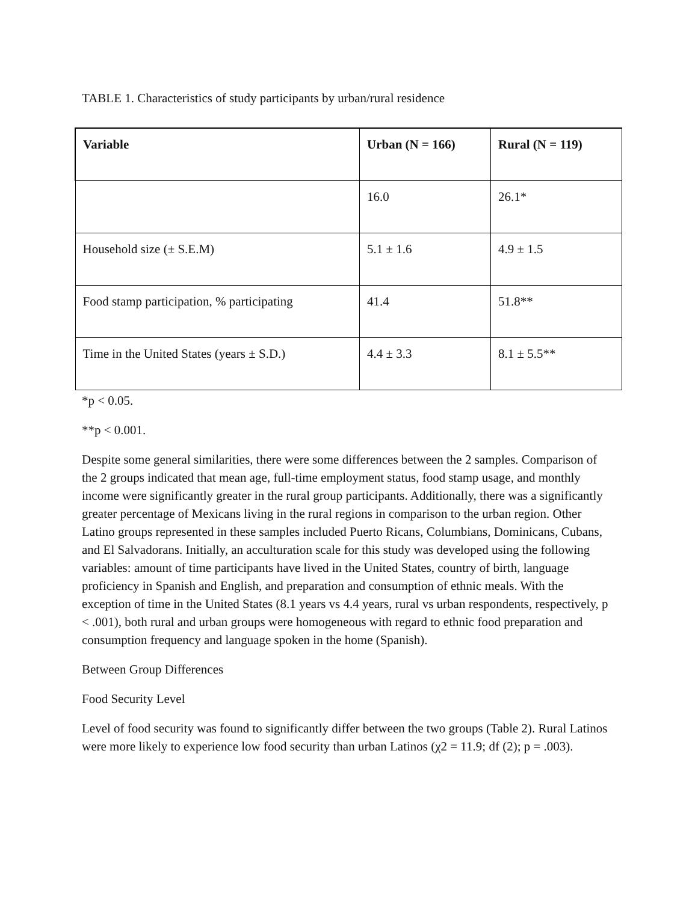TABLE 1. Characteristics of study participants by urban/rural residence
| Variable | Urban (N = 166) | Rural (N = 119) |
| --- | --- | --- |
| | 16.0 | 26.1* |
| Household size (± S.E.M) | 5.1 ± 1.6 | 4.9 ± 1.5 |
| Food stamp participation, % participating | 41.4 | 51.8** |
| Time in the United States (years ± S.D.) | 4.4 ± 3.3 | 8.1 ± 5.5** |
*p < 0.05.
**p < 0.001.
Despite some general similarities, there were some differences between the 2 samples. Comparison of the 2 groups indicated that mean age, full-time employment status, food stamp usage, and monthly income were significantly greater in the rural group participants. Additionally, there was a significantly greater percentage of Mexicans living in the rural regions in comparison to the urban region. Other Latino groups represented in these samples included Puerto Ricans, Columbians, Dominicans, Cubans, and El Salvadorans. Initially, an acculturation scale for this study was developed using the following variables: amount of time participants have lived in the United States, country of birth, language proficiency in Spanish and English, and preparation and consumption of ethnic meals. With the exception of time in the United States (8.1 years vs 4.4 years, rural vs urban respondents, respectively, p < .001), both rural and urban groups were homogeneous with regard to ethnic food preparation and consumption frequency and language spoken in the home (Spanish).
Between Group Differences
Food Security Level
Level of food security was found to significantly differ between the two groups (Table 2). Rural Latinos were more likely to experience low food security than urban Latinos (χ2 = 11.9; df (2); p = .003).